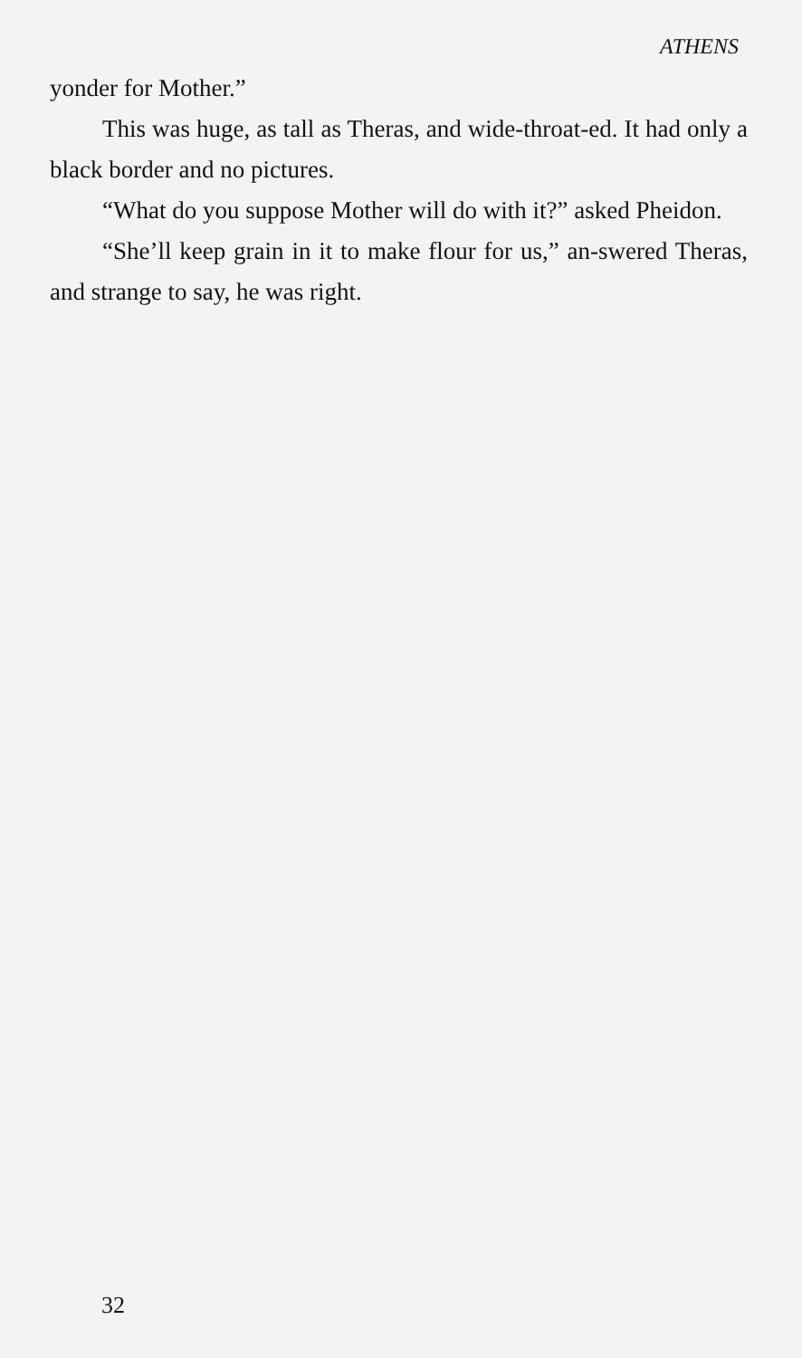ATHENS
yonder for Mother.”
This was huge, as tall as Theras, and wide-throat-ed. It had only a black border and no pictures.
“What do you suppose Mother will do with it?” asked Pheidon.
“She’ll keep grain in it to make flour for us,” an-swered Theras, and strange to say, he was right.
32